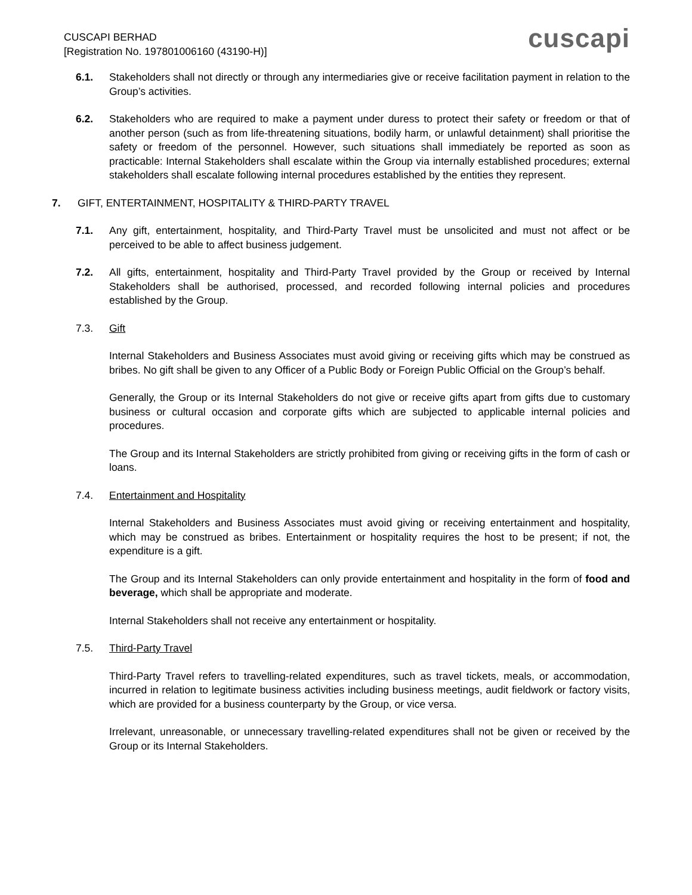CUSCAPI BERHAD
[Registration No. 197801006160 (43190-H)]
cuscapi
6.1. Stakeholders shall not directly or through any intermediaries give or receive facilitation payment in relation to the Group’s activities.
6.2. Stakeholders who are required to make a payment under duress to protect their safety or freedom or that of another person (such as from life-threatening situations, bodily harm, or unlawful detainment) shall prioritise the safety or freedom of the personnel. However, such situations shall immediately be reported as soon as practicable: Internal Stakeholders shall escalate within the Group via internally established procedures; external stakeholders shall escalate following internal procedures established by the entities they represent.
7. GIFT, ENTERTAINMENT, HOSPITALITY & THIRD-PARTY TRAVEL
7.1. Any gift, entertainment, hospitality, and Third-Party Travel must be unsolicited and must not affect or be perceived to be able to affect business judgement.
7.2. All gifts, entertainment, hospitality and Third-Party Travel provided by the Group or received by Internal Stakeholders shall be authorised, processed, and recorded following internal policies and procedures established by the Group.
7.3. Gift
Internal Stakeholders and Business Associates must avoid giving or receiving gifts which may be construed as bribes. No gift shall be given to any Officer of a Public Body or Foreign Public Official on the Group’s behalf.
Generally, the Group or its Internal Stakeholders do not give or receive gifts apart from gifts due to customary business or cultural occasion and corporate gifts which are subjected to applicable internal policies and procedures.
The Group and its Internal Stakeholders are strictly prohibited from giving or receiving gifts in the form of cash or loans.
7.4. Entertainment and Hospitality
Internal Stakeholders and Business Associates must avoid giving or receiving entertainment and hospitality, which may be construed as bribes. Entertainment or hospitality requires the host to be present; if not, the expenditure is a gift.
The Group and its Internal Stakeholders can only provide entertainment and hospitality in the form of food and beverage, which shall be appropriate and moderate.
Internal Stakeholders shall not receive any entertainment or hospitality.
7.5. Third-Party Travel
Third-Party Travel refers to travelling-related expenditures, such as travel tickets, meals, or accommodation, incurred in relation to legitimate business activities including business meetings, audit fieldwork or factory visits, which are provided for a business counterparty by the Group, or vice versa.
Irrelevant, unreasonable, or unnecessary travelling-related expenditures shall not be given or received by the Group or its Internal Stakeholders.